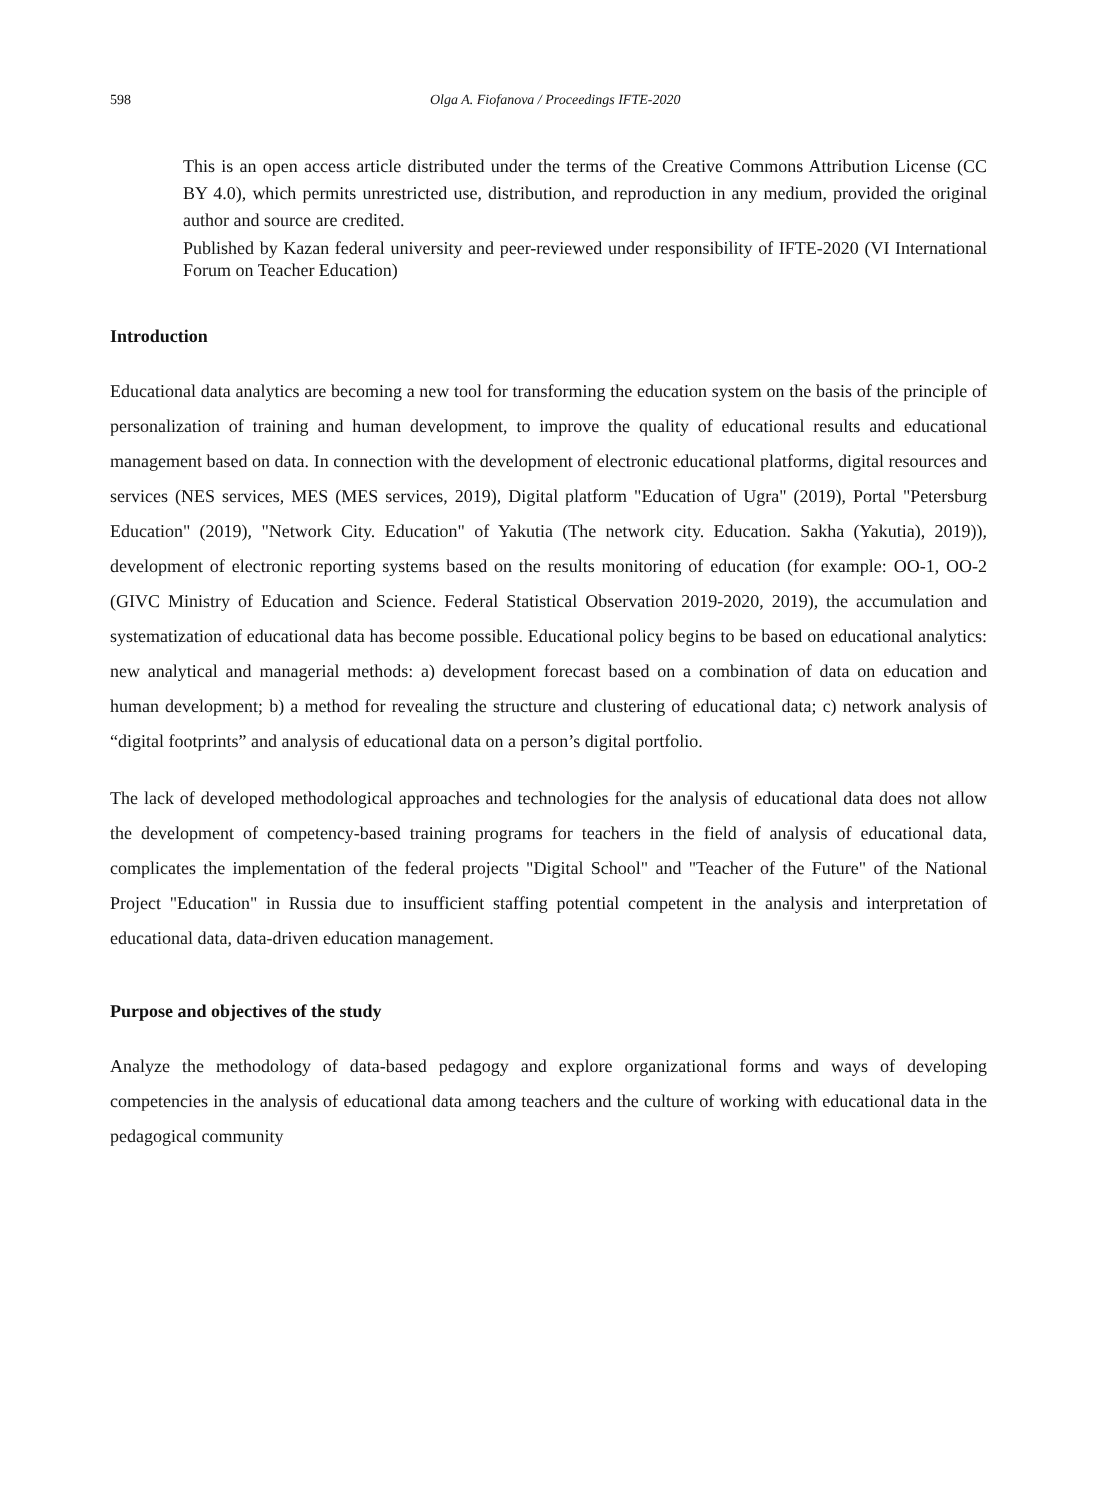598 Olga A. Fiofanova / Proceedings IFTE-2020
This is an open access article distributed under the terms of the Creative Commons Attribution License (CC BY 4.0), which permits unrestricted use, distribution, and reproduction in any medium, provided the original author and source are credited.
Published by Kazan federal university and peer-reviewed under responsibility of IFTE-2020 (VI International Forum on Teacher Education)
Introduction
Educational data analytics are becoming a new tool for transforming the education system on the basis of the principle of personalization of training and human development, to improve the quality of educational results and educational management based on data. In connection with the development of electronic educational platforms, digital resources and services (NES services, MES (MES services, 2019), Digital platform "Education of Ugra" (2019), Portal "Petersburg Education" (2019), "Network City. Education" of Yakutia (The network city. Education. Sakha (Yakutia), 2019)), development of electronic reporting systems based on the results monitoring of education (for example: OO-1, OO-2 (GIVC Ministry of Education and Science. Federal Statistical Observation 2019-2020, 2019), the accumulation and systematization of educational data has become possible. Educational policy begins to be based on educational analytics: new analytical and managerial methods: a) development forecast based on a combination of data on education and human development; b) a method for revealing the structure and clustering of educational data; c) network analysis of “digital footprints” and analysis of educational data on a person’s digital portfolio.
The lack of developed methodological approaches and technologies for the analysis of educational data does not allow the development of competency-based training programs for teachers in the field of analysis of educational data, complicates the implementation of the federal projects "Digital School" and "Teacher of the Future" of the National Project "Education" in Russia due to insufficient staffing potential competent in the analysis and interpretation of educational data, data-driven education management.
Purpose and objectives of the study
Analyze the methodology of data-based pedagogy and explore organizational forms and ways of developing competencies in the analysis of educational data among teachers and the culture of working with educational data in the pedagogical community